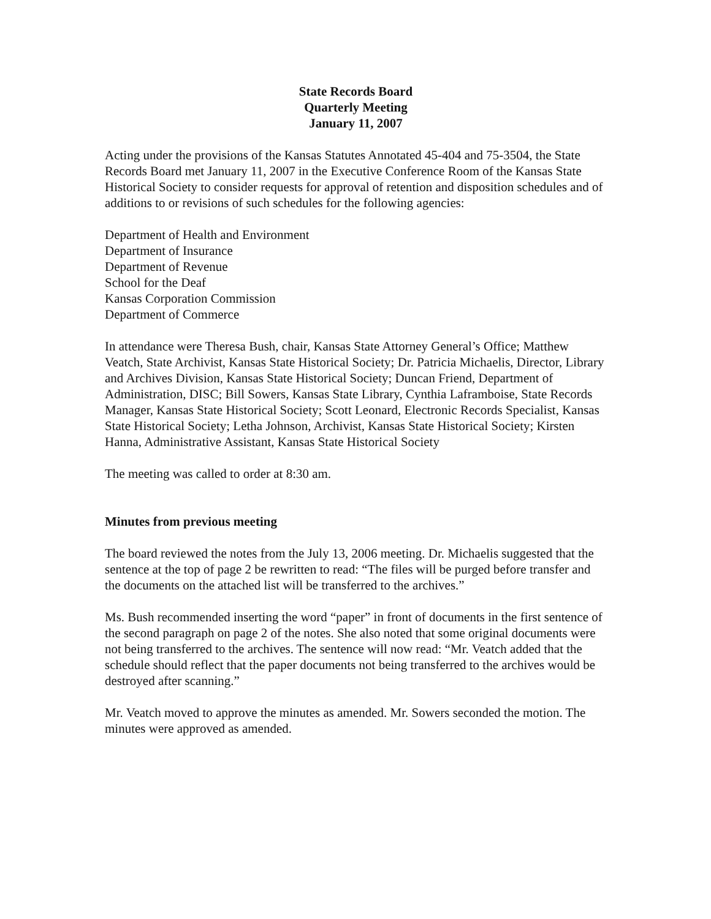State Records Board
Quarterly Meeting
January 11, 2007
Acting under the provisions of the Kansas Statutes Annotated 45-404 and 75-3504, the State Records Board met January 11, 2007 in the Executive Conference Room of the Kansas State Historical Society to consider requests for approval of retention and disposition schedules and of additions to or revisions of such schedules for the following agencies:
Department of Health and Environment
Department of Insurance
Department of Revenue
School for the Deaf
Kansas Corporation Commission
Department of Commerce
In attendance were Theresa Bush, chair, Kansas State Attorney General’s Office; Matthew Veatch, State Archivist, Kansas State Historical Society; Dr. Patricia Michaelis, Director, Library and Archives Division, Kansas State Historical Society; Duncan Friend, Department of Administration, DISC; Bill Sowers, Kansas State Library, Cynthia Laframboise, State Records Manager, Kansas State Historical Society; Scott Leonard, Electronic Records Specialist, Kansas State Historical Society; Letha Johnson, Archivist, Kansas State Historical Society; Kirsten Hanna, Administrative Assistant, Kansas State Historical Society
The meeting was called to order at 8:30 am.
Minutes from previous meeting
The board reviewed the notes from the July 13, 2006 meeting. Dr. Michaelis suggested that the sentence at the top of page 2 be rewritten to read: “The files will be purged before transfer and the documents on the attached list will be transferred to the archives.”
Ms. Bush recommended inserting the word “paper” in front of documents in the first sentence of the second paragraph on page 2 of the notes. She also noted that some original documents were not being transferred to the archives. The sentence will now read: “Mr. Veatch added that the schedule should reflect that the paper documents not being transferred to the archives would be destroyed after scanning.”
Mr. Veatch moved to approve the minutes as amended. Mr. Sowers seconded the motion. The minutes were approved as amended.